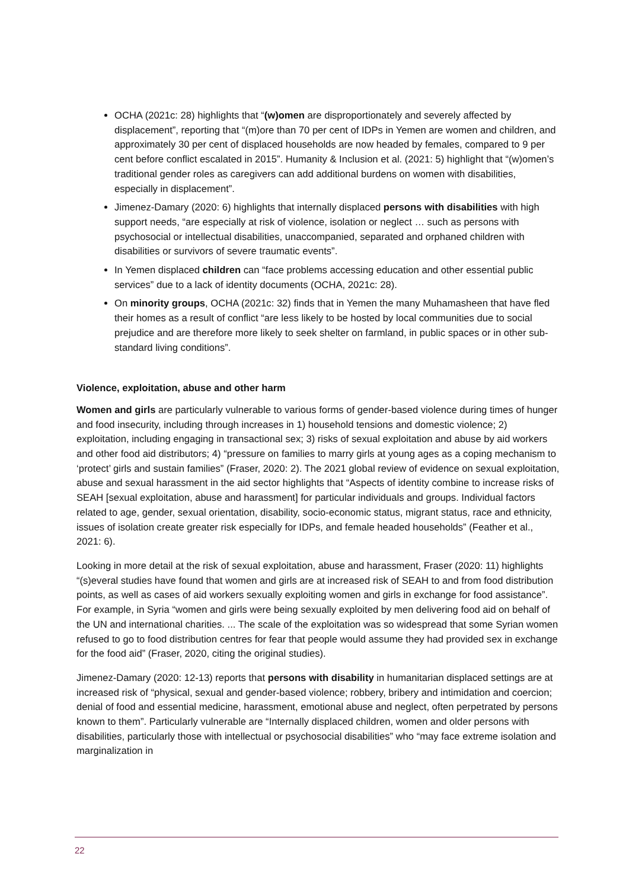OCHA (2021c: 28) highlights that “(w)omen are disproportionately and severely affected by displacement”, reporting that “(m)ore than 70 per cent of IDPs in Yemen are women and children, and approximately 30 per cent of displaced households are now headed by females, compared to 9 per cent before conflict escalated in 2015”. Humanity & Inclusion et al. (2021: 5) highlight that “(w)omen’s traditional gender roles as caregivers can add additional burdens on women with disabilities, especially in displacement”.
Jimenez-Damary (2020: 6) highlights that internally displaced persons with disabilities with high support needs, “are especially at risk of violence, isolation or neglect … such as persons with psychosocial or intellectual disabilities, unaccompanied, separated and orphaned children with disabilities or survivors of severe traumatic events”.
In Yemen displaced children can “face problems accessing education and other essential public services” due to a lack of identity documents (OCHA, 2021c: 28).
On minority groups, OCHA (2021c: 32) finds that in Yemen the many Muhamasheen that have fled their homes as a result of conflict “are less likely to be hosted by local communities due to social prejudice and are therefore more likely to seek shelter on farmland, in public spaces or in other sub-standard living conditions”.
Violence, exploitation, abuse and other harm
Women and girls are particularly vulnerable to various forms of gender-based violence during times of hunger and food insecurity, including through increases in 1) household tensions and domestic violence; 2) exploitation, including engaging in transactional sex; 3) risks of sexual exploitation and abuse by aid workers and other food aid distributors; 4) “pressure on families to marry girls at young ages as a coping mechanism to ‘protect’ girls and sustain families” (Fraser, 2020: 2). The 2021 global review of evidence on sexual exploitation, abuse and sexual harassment in the aid sector highlights that “Aspects of identity combine to increase risks of SEAH [sexual exploitation, abuse and harassment] for particular individuals and groups. Individual factors related to age, gender, sexual orientation, disability, socio-economic status, migrant status, race and ethnicity, issues of isolation create greater risk especially for IDPs, and female headed households” (Feather et al., 2021: 6).
Looking in more detail at the risk of sexual exploitation, abuse and harassment, Fraser (2020: 11) highlights “(s)everal studies have found that women and girls are at increased risk of SEAH to and from food distribution points, as well as cases of aid workers sexually exploiting women and girls in exchange for food assistance”. For example, in Syria “women and girls were being sexually exploited by men delivering food aid on behalf of the UN and international charities. ... The scale of the exploitation was so widespread that some Syrian women refused to go to food distribution centres for fear that people would assume they had provided sex in exchange for the food aid” (Fraser, 2020, citing the original studies).
Jimenez-Damary (2020: 12-13) reports that persons with disability in humanitarian displaced settings are at increased risk of “physical, sexual and gender-based violence; robbery, bribery and intimidation and coercion; denial of food and essential medicine, harassment, emotional abuse and neglect, often perpetrated by persons known to them”. Particularly vulnerable are “Internally displaced children, women and older persons with disabilities, particularly those with intellectual or psychosocial disabilities” who “may face extreme isolation and marginalization in
22